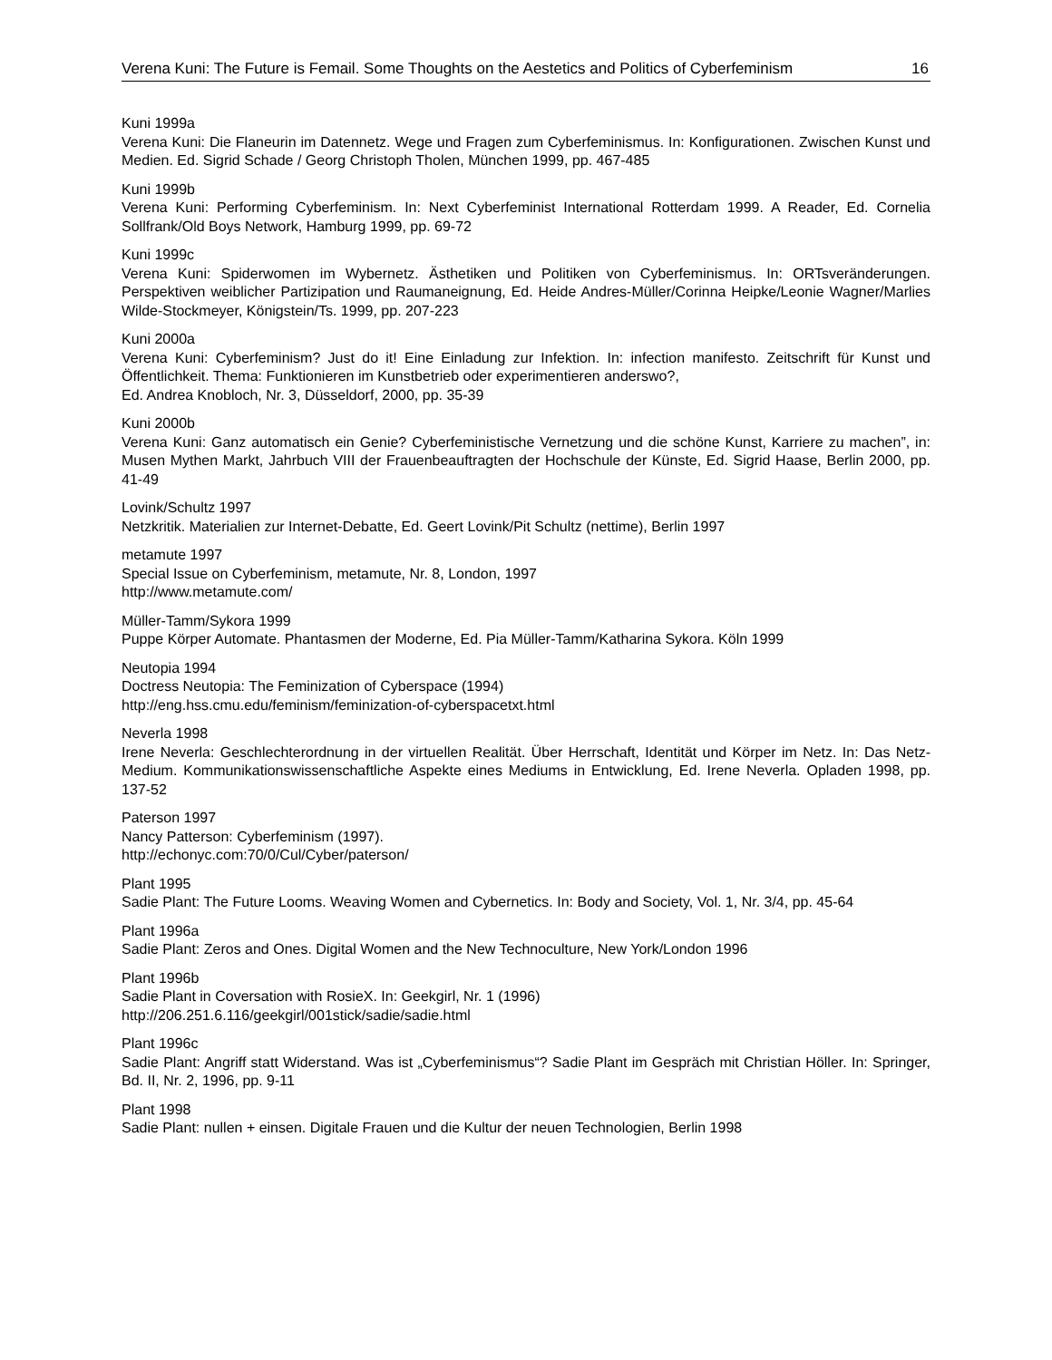Verena Kuni: The Future is Femail. Some Thoughts on the Aestetics and Politics of Cyberfeminism 16
Kuni 1999a
Verena Kuni: Die Flaneurin im Datennetz. Wege und Fragen zum Cyberfeminismus. In: Konfigurationen. Zwischen Kunst und Medien. Ed. Sigrid Schade / Georg Christoph Tholen, München 1999, pp. 467-485
Kuni 1999b
Verena Kuni: Performing Cyberfeminism. In: Next Cyberfeminist International Rotterdam 1999. A Reader, Ed. Cornelia Sollfrank/Old Boys Network, Hamburg 1999, pp. 69-72
Kuni 1999c
Verena Kuni: Spiderwomen im Wybernetz. Ästhetiken und Politiken von Cyberfeminismus. In: ORTsveränderungen. Perspektiven weiblicher Partizipation und Raumaneignung, Ed. Heide Andres-Müller/Corinna Heipke/Leonie Wagner/Marlies Wilde-Stockmeyer, Königstein/Ts. 1999, pp. 207-223
Kuni 2000a
Verena Kuni: Cyberfeminism? Just do it! Eine Einladung zur Infektion. In: infection manifesto. Zeitschrift für Kunst und Öffentlichkeit. Thema: Funktionieren im Kunstbetrieb oder experimentieren anderswo?,
Ed. Andrea Knobloch, Nr. 3, Düsseldorf, 2000, pp. 35-39
Kuni 2000b
Verena Kuni: Ganz automatisch ein Genie? Cyberfeministische Vernetzung und die schöne Kunst, Karriere zu machen”, in: Musen Mythen Markt, Jahrbuch VIII der Frauenbeauftragten der Hochschule der Künste, Ed. Sigrid Haase, Berlin 2000, pp. 41-49
Lovink/Schultz 1997
Netzkritik. Materialien zur Internet-Debatte, Ed. Geert Lovink/Pit Schultz (nettime), Berlin 1997
metamute 1997
Special Issue on Cyberfeminism, metamute, Nr. 8, London, 1997
http://www.metamute.com/
Müller-Tamm/Sykora 1999
Puppe Körper Automate. Phantasmen der Moderne, Ed. Pia Müller-Tamm/Katharina Sykora. Köln 1999
Neutopia 1994
Doctress Neutopia: The Feminization of Cyberspace (1994)
http://eng.hss.cmu.edu/feminism/feminization-of-cyberspacetxt.html
Neverla 1998
Irene Neverla: Geschlechterordnung in der virtuellen Realität. Über Herrschaft, Identität und Körper im Netz. In: Das Netz-Medium. Kommunikationswissenschaftliche Aspekte eines Mediums in Entwicklung, Ed. Irene Neverla. Opladen 1998, pp. 137-52
Paterson 1997
Nancy Patterson: Cyberfeminism (1997).
http://echonyc.com:70/0/Cul/Cyber/paterson/
Plant 1995
Sadie Plant: The Future Looms. Weaving Women and Cybernetics. In: Body and Society, Vol. 1, Nr. 3/4, pp. 45-64
Plant 1996a
Sadie Plant: Zeros and Ones. Digital Women and the New Technoculture, New York/London 1996
Plant 1996b
Sadie Plant in Coversation with RosieX. In: Geekgirl, Nr. 1 (1996)
http://206.251.6.116/geekgirl/001stick/sadie/sadie.html
Plant 1996c
Sadie Plant: Angriff statt Widerstand. Was ist „Cyberfeminismus“? Sadie Plant im Gespräch mit Christian Höller. In: Springer, Bd. II, Nr. 2, 1996, pp. 9-11
Plant 1998
Sadie Plant: nullen + einsen. Digitale Frauen und die Kultur der neuen Technologien, Berlin 1998